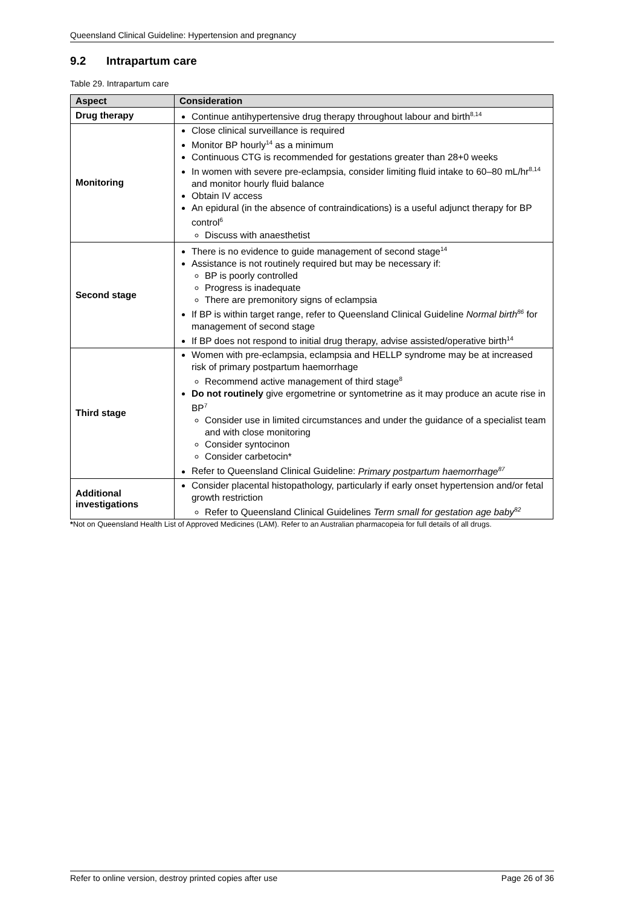Queensland Clinical Guideline: Hypertension and pregnancy
9.2 Intrapartum care
Table 29. Intrapartum care
| Aspect | Consideration |
| --- | --- |
| Drug therapy | Continue antihypertensive drug therapy throughout labour and birth<sup>8,14</sup> |
| Monitoring | Close clinical surveillance is required Monitor BP hourly<sup>14</sup> as a minimum Continuous CTG is recommended for gestations greater than 28+0 weeks In women with severe pre-eclampsia, consider limiting fluid intake to 60–80 mL/hr<sup>8,14</sup> and monitor hourly fluid balance Obtain IV access An epidural (in the absence of contraindications) is a useful adjunct therapy for BP control<sup>6</sup> Discuss with anaesthetist |
| Second stage | There is no evidence to guide management of second stage<sup>14</sup> Assistance is not routinely required but may be necessary if: BP is poorly controlled Progress is inadequate There are premonitory signs of eclampsia If BP is within target range, refer to Queensland Clinical Guideline Normal birth<sup>86</sup> for management of second stage If BP does not respond to initial drug therapy, advise assisted/operative birth<sup>14</sup> |
| Third stage | Women with pre-eclampsia, eclampsia and HELLP syndrome may be at increased risk of primary postpartum haemorrhage Recommend active management of third stage<sup>8</sup> Do not routinely give ergometrine or syntometrine as it may produce an acute rise in BP<sup>7</sup> Consider use in limited circumstances and under the guidance of a specialist team and with close monitoring Consider syntocinon Consider carbetocin* Refer to Queensland Clinical Guideline: Primary postpartum haemorrhage<sup>87</sup> |
| Additional investigations | Consider placental histopathology, particularly if early onset hypertension and/or fetal growth restriction Refer to Queensland Clinical Guidelines Term small for gestation age baby<sup>82</sup> |
*Not on Queensland Health List of Approved Medicines (LAM). Refer to an Australian pharmacopeia for full details of all drugs.
Refer to online version, destroy printed copies after use Page 26 of 36